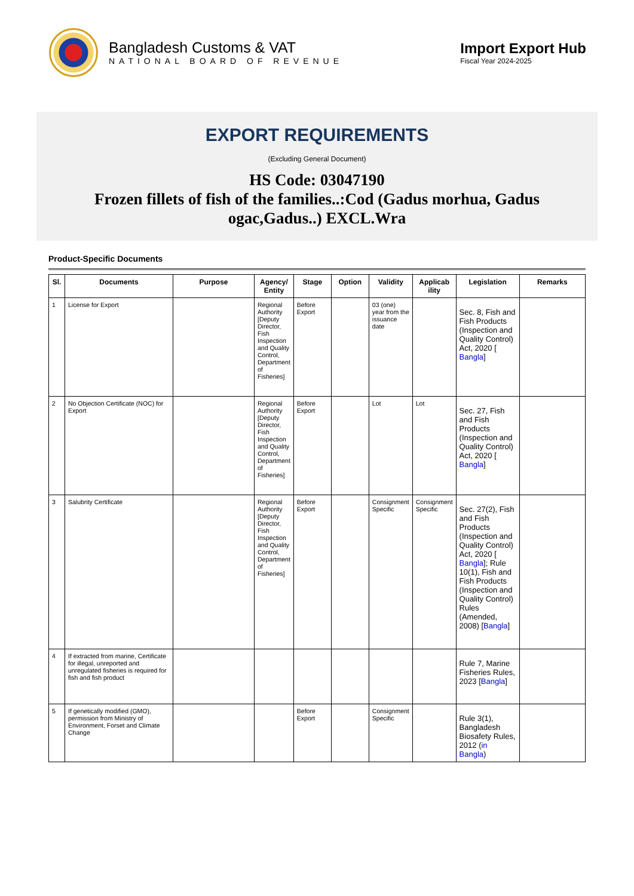Bangladesh Customs & VAT
NATIONAL BOARD OF REVENUE
Import Export Hub
Fiscal Year 2024-2025
EXPORT REQUIREMENTS
(Excluding General Document)
HS Code: 03047190
Frozen fillets of fish of the families..:Cod (Gadus morhua, Gadus ogac,Gadus..) EXCL.Wra
Product-Specific Documents
| Sl. | Documents | Purpose | Agency/ Entity | Stage | Option | Validity | Applicab ility | Legislation | Remarks |
| --- | --- | --- | --- | --- | --- | --- | --- | --- | --- |
| 1 | License for Export | | Regional Authority [Deputy Director, Fish Inspection and Quality Control, Department of Fisheries] | Before Export | | 03 (one) year from the issuance date | | Sec. 8, Fish and Fish Products (Inspection and Quality Control) Act, 2020 [ Bangla ] | |
| 2 | No Objection Certificate (NOC) for Export | | Regional Authority [Deputy Director, Fish Inspection and Quality Control, Department of Fisheries] | Before Export | | Lot | Lot | Sec. 27, Fish and Fish Products (Inspection and Quality Control) Act, 2020 [ Bangla ] | |
| 3 | Salubrity Certificate | | Regional Authority [Deputy Director, Fish Inspection and Quality Control, Department of Fisheries] | Before Export | | Consignment Specific | Consignment Specific | Sec. 27(2), Fish and Fish Products (Inspection and Quality Control) Act, 2020 [ Bangla ]; Rule 10(1), Fish and Fish Products (Inspection and Quality Control) Rules (Amended, 2008) [ Bangla ] | |
| 4 | If extracted from marine, Certificate for illegal, unreported and unregulated fisheries is required for fish and fish product | | | | | | | Rule 7, Marine Fisheries Rules, 2023 [ Bangla ] | |
| 5 | If genetically modified (GMO), permission from Ministry of Environment, Forset and Climate Change | | | Before Export | | Consignment Specific | | Rule 3(1), Bangladesh Biosafety Rules, 2012 ( in Bangla ) | |